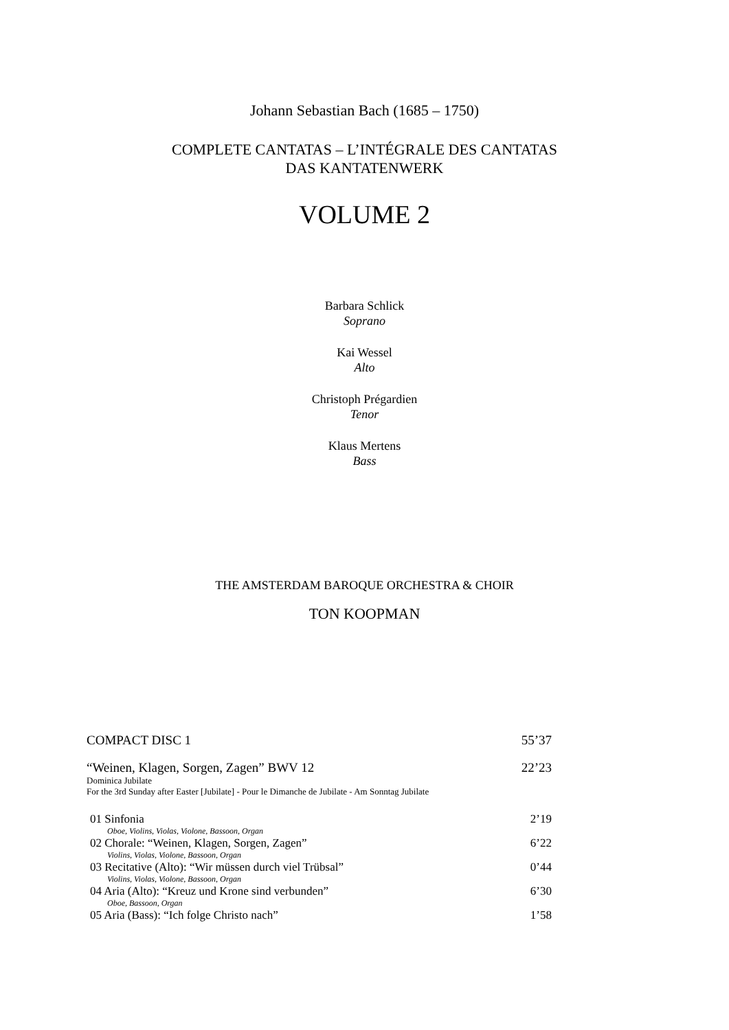Johann Sebastian Bach (1685 – 1750)
COMPLETE CANTATAS – L’INTÉGRALE DES CANTATAS
DAS KANTATENWERK
VOLUME 2
Barbara Schlick
Soprano
Kai Wessel
Alto
Christoph Prégardien
Tenor
Klaus Mertens
Bass
THE AMSTERDAM BAROQUE ORCHESTRA & CHOIR
TON KOOPMAN
| COMPACT DISC 1 | 55’37 |
| “Weinen, Klagen, Sorgen, Zagen” BWV 12 | 22’23 |
| Dominica Jubilate For the 3rd Sunday after Easter [Jubilate] - Pour le Dimanche de Jubilate - Am Sonntag Jubilate | |
| 01 Sinfonia | 2’19 |
| Oboe, Violins, Violas, Violone, Bassoon, Organ | |
| 02 Chorale: “Weinen, Klagen, Sorgen, Zagen” | 6’22 |
| Violins, Violas, Violone, Bassoon, Organ | |
| 03 Recitative (Alto): “Wir müssen durch viel Trübsal” | 0’44 |
| Violins, Violas, Violone, Bassoon, Organ | |
| 04 Aria (Alto): “Kreuz und Krone sind verbunden” | 6’30 |
| Oboe, Bassoon, Organ | |
| 05 Aria (Bass): “Ich folge Christo nach” | 1’58 |